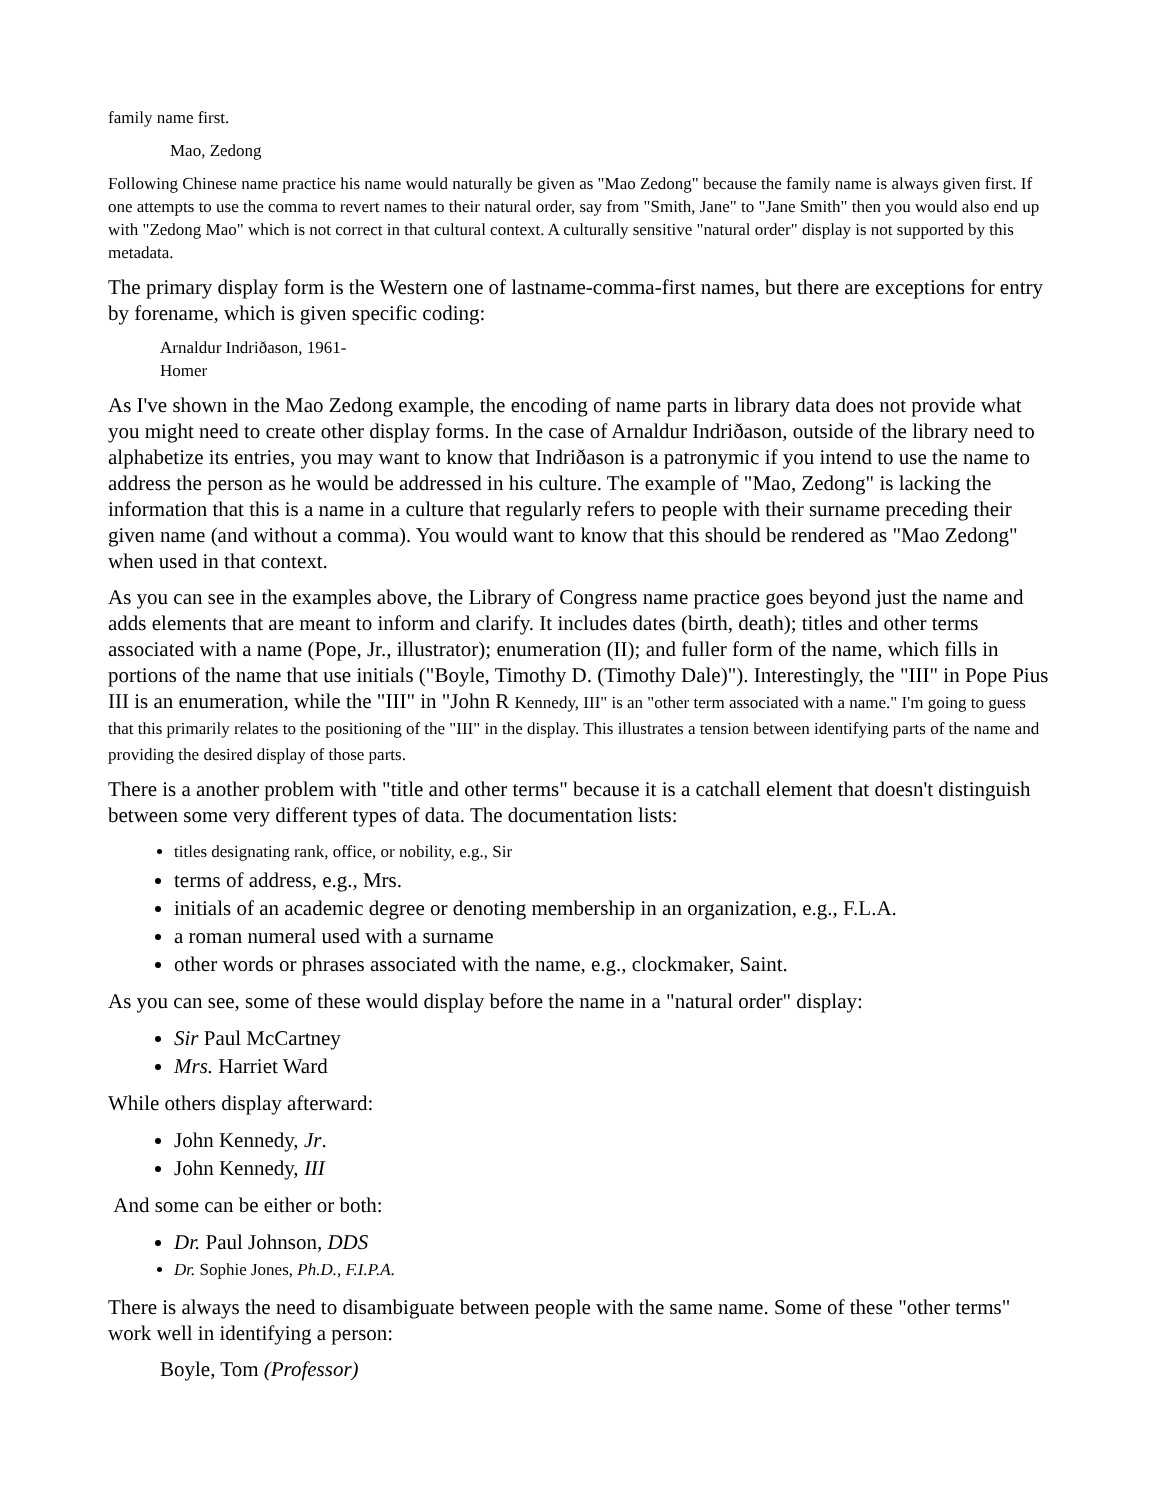family name first.
Mao, Zedong
Following Chinese name practice his name would naturally be given as "Mao Zedong" because the family name is always given first. If one attempts to use the comma to revert names to their natural order, say from "Smith, Jane" to "Jane Smith" then you would also end up with "Zedong Mao" which is not correct in that cultural context. A culturally sensitive "natural order" display is not supported by this metadata.
The primary display form is the Western one of lastname-comma-first names, but there are exceptions for entry by forename, which is given specific coding:
Arnaldur Indriðason, 1961-
Homer
As I've shown in the Mao Zedong example, the encoding of name parts in library data does not provide what you might need to create other display forms. In the case of Arnaldur Indriðason, outside of the library need to alphabetize its entries, you may want to know that Indriðason is a patronymic if you intend to use the name to address the person as he would be addressed in his culture. The example of "Mao, Zedong" is lacking the information that this is a name in a culture that regularly refers to people with their surname preceding their given name (and without a comma). You would want to know that this should be rendered as "Mao Zedong" when used in that context.
As you can see in the examples above, the Library of Congress name practice goes beyond just the name and adds elements that are meant to inform and clarify. It includes dates (birth, death); titles and other terms associated with a name (Pope, Jr., illustrator); enumeration (II); and fuller form of the name, which fills in portions of the name that use initials ("Boyle, Timothy D. (Timothy Dale)"). Interestingly, the "III" in Pope Pius III is an enumeration, while the "III" in "John R Kennedy, III" is an "other term associated with a name." I'm going to guess that this primarily relates to the positioning of the "III" in the display. This illustrates a tension between identifying parts of the name and providing the desired display of those parts.
There is a another problem with "title and other terms" because it is a catchall element that doesn't distinguish between some very different types of data. The documentation lists:
titles designating rank, office, or nobility, e.g., Sir
terms of address, e.g., Mrs.
initials of an academic degree or denoting membership in an organization, e.g., F.L.A.
a roman numeral used with a surname
other words or phrases associated with the name, e.g., clockmaker, Saint.
As you can see, some of these would display before the name in a "natural order" display:
Sir Paul McCartney
Mrs. Harriet Ward
While others display afterward:
John Kennedy, Jr.
John Kennedy, III
And some can be either or both:
Dr. Paul Johnson, DDS
Dr. Sophie Jones, Ph.D., F.I.P.A.
There is always the need to disambiguate between people with the same name. Some of these "other terms" work well in identifying a person:
Boyle, Tom (Professor)